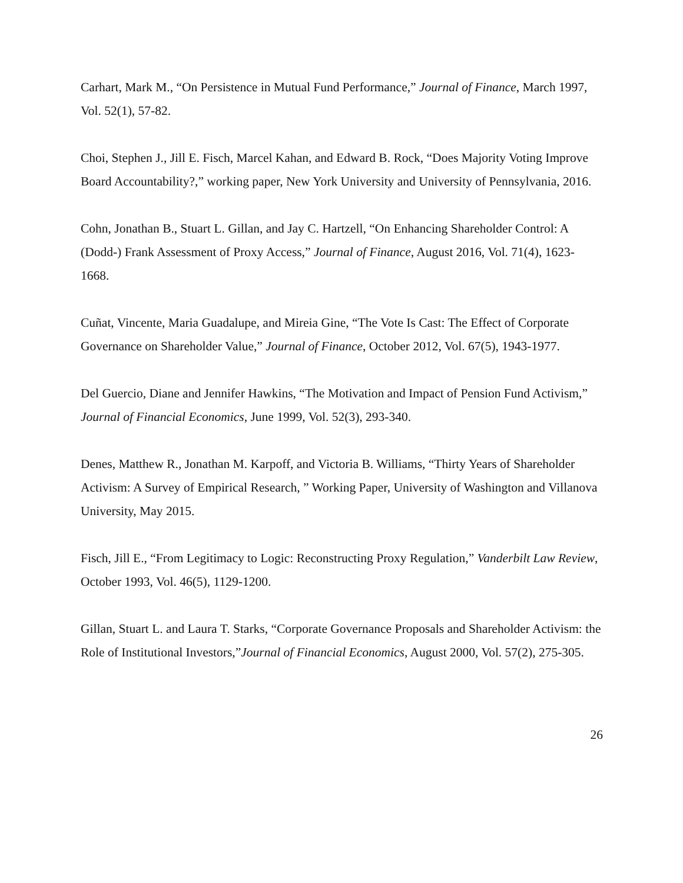Carhart, Mark M., “On Persistence in Mutual Fund Performance,” Journal of Finance, March 1997, Vol. 52(1), 57-82.
Choi, Stephen J., Jill E. Fisch, Marcel Kahan, and Edward B. Rock, “Does Majority Voting Improve Board Accountability?,” working paper, New York University and University of Pennsylvania, 2016.
Cohn, Jonathan B., Stuart L. Gillan, and Jay C. Hartzell, “On Enhancing Shareholder Control: A (Dodd-) Frank Assessment of Proxy Access,” Journal of Finance, August 2016, Vol. 71(4), 1623-1668.
Cuñat, Vincente, Maria Guadalupe, and Mireia Gine, “The Vote Is Cast: The Effect of Corporate Governance on Shareholder Value,” Journal of Finance, October 2012, Vol. 67(5), 1943-1977.
Del Guercio, Diane and Jennifer Hawkins, “The Motivation and Impact of Pension Fund Activism,” Journal of Financial Economics, June 1999, Vol. 52(3), 293-340.
Denes, Matthew R., Jonathan M. Karpoff, and Victoria B. Williams, “Thirty Years of Shareholder Activism: A Survey of Empirical Research, ” Working Paper, University of Washington and Villanova University, May 2015.
Fisch, Jill E., “From Legitimacy to Logic: Reconstructing Proxy Regulation,” Vanderbilt Law Review, October 1993, Vol. 46(5), 1129-1200.
Gillan, Stuart L. and Laura T. Starks, “Corporate Governance Proposals and Shareholder Activism: the Role of Institutional Investors,”Journal of Financial Economics, August 2000, Vol. 57(2), 275-305.
26